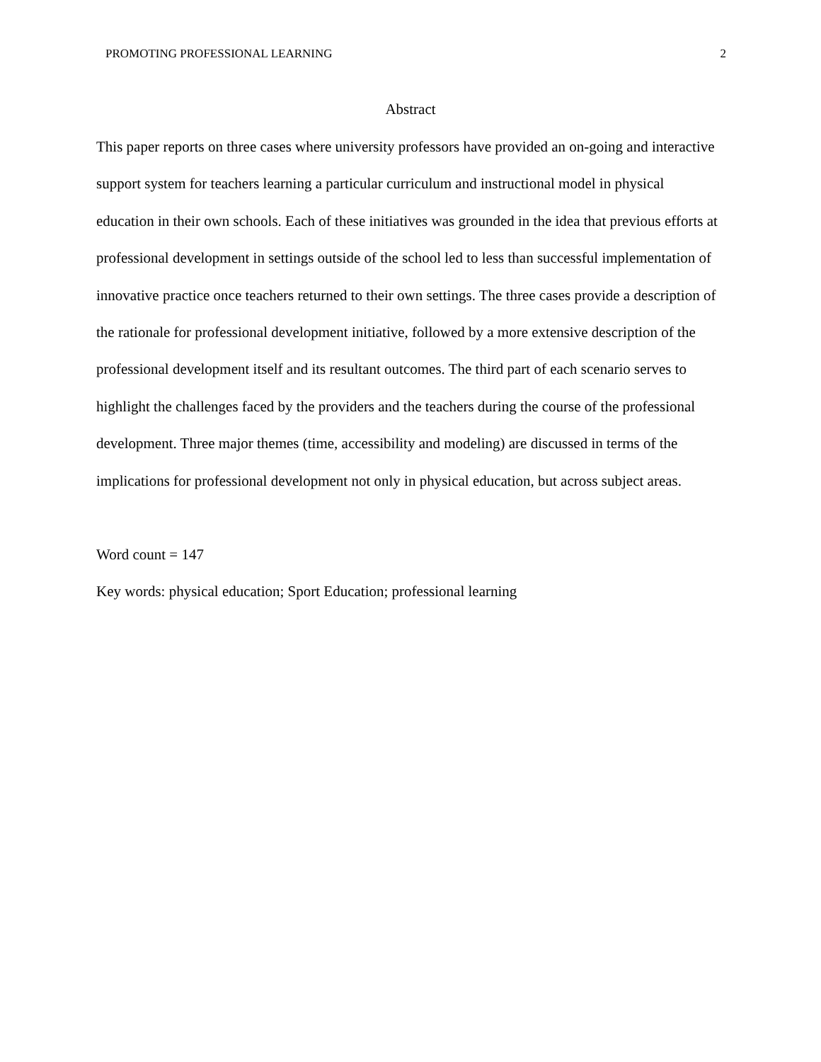PROMOTING PROFESSIONAL LEARNING 2
Abstract
This paper reports on three cases where university professors have provided an on-going and interactive support system for teachers learning a particular curriculum and instructional model in physical education in their own schools. Each of these initiatives was grounded in the idea that previous efforts at professional development in settings outside of the school led to less than successful implementation of innovative practice once teachers returned to their own settings. The three cases provide a description of the rationale for professional development initiative, followed by a more extensive description of the professional development itself and its resultant outcomes. The third part of each scenario serves to highlight the challenges faced by the providers and the teachers during the course of the professional development. Three major themes (time, accessibility and modeling) are discussed in terms of the implications for professional development not only in physical education, but across subject areas.
Word count = 147
Key words: physical education; Sport Education; professional learning